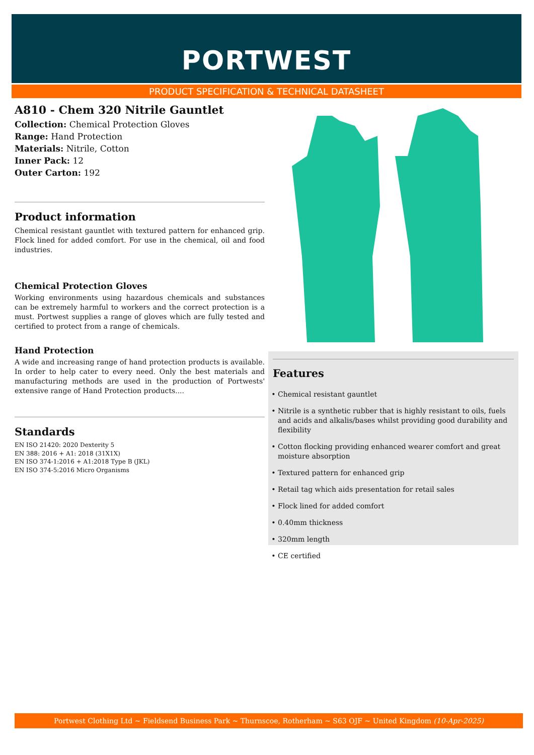PORTWEST
PRODUCT SPECIFICATION & TECHNICAL DATASHEET
A810 - Chem 320 Nitrile Gauntlet
Collection: Chemical Protection Gloves
Range: Hand Protection
Materials: Nitrile, Cotton
Inner Pack: 12
Outer Carton: 192
Product information
Chemical resistant gauntlet with textured pattern for enhanced grip. Flock lined for added comfort. For use in the chemical, oil and food industries.
Chemical Protection Gloves
Working environments using hazardous chemicals and substances can be extremely harmful to workers and the correct protection is a must. Portwest supplies a range of gloves which are fully tested and certified to protect from a range of chemicals.
Hand Protection
A wide and increasing range of hand protection products is available. In order to help cater to every need. Only the best materials and manufacturing methods are used in the production of Portwests' extensive range of Hand Protection products....
Standards
EN ISO 21420: 2020 Dexterity 5
EN 388: 2016 + A1: 2018 (31X1X)
EN ISO 374-1:2016 + A1:2018 Type B (JKL)
EN ISO 374-5:2016 Micro Organisms
Features
Chemical resistant gauntlet
Nitrile is a synthetic rubber that is highly resistant to oils, fuels and acids and alkalis/bases whilst providing good durability and flexibility
Cotton flocking providing enhanced wearer comfort and great moisture absorption
Textured pattern for enhanced grip
Retail tag which aids presentation for retail sales
Flock lined for added comfort
0.40mm thickness
320mm length
CE certified
Portwest Clothing Ltd ~ Fieldsend Business Park ~ Thurnscoe, Rotherham ~ S63 OJF ~ United Kingdom (10-Apr-2025)